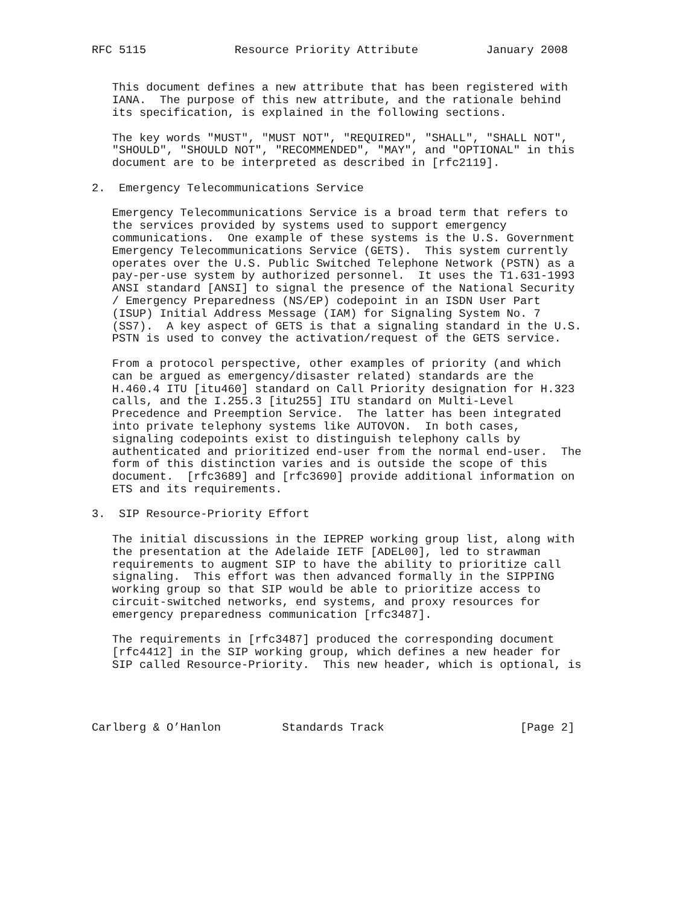RFC 5115             Resource Priority Attribute          January 2008


   This document defines a new attribute that has been registered with
   IANA.  The purpose of this new attribute, and the rationale behind
   its specification, is explained in the following sections.

   The key words "MUST", "MUST NOT", "REQUIRED", "SHALL", "SHALL NOT",
   "SHOULD", "SHOULD NOT", "RECOMMENDED", "MAY", and "OPTIONAL" in this
   document are to be interpreted as described in [rfc2119].

2.  Emergency Telecommunications Service

   Emergency Telecommunications Service is a broad term that refers to
   the services provided by systems used to support emergency
   communications.  One example of these systems is the U.S. Government
   Emergency Telecommunications Service (GETS).  This system currently
   operates over the U.S. Public Switched Telephone Network (PSTN) as a
   pay-per-use system by authorized personnel.  It uses the T1.631-1993
   ANSI standard [ANSI] to signal the presence of the National Security
   / Emergency Preparedness (NS/EP) codepoint in an ISDN User Part
   (ISUP) Initial Address Message (IAM) for Signaling System No. 7
   (SS7).  A key aspect of GETS is that a signaling standard in the U.S.
   PSTN is used to convey the activation/request of the GETS service.

   From a protocol perspective, other examples of priority (and which
   can be argued as emergency/disaster related) standards are the
   H.460.4 ITU [itu460] standard on Call Priority designation for H.323
   calls, and the I.255.3 [itu255] ITU standard on Multi-Level
   Precedence and Preemption Service.  The latter has been integrated
   into private telephony systems like AUTOVON.  In both cases,
   signaling codepoints exist to distinguish telephony calls by
   authenticated and prioritized end-user from the normal end-user.  The
   form of this distinction varies and is outside the scope of this
   document.  [rfc3689] and [rfc3690] provide additional information on
   ETS and its requirements.

3.  SIP Resource-Priority Effort

   The initial discussions in the IEPREP working group list, along with
   the presentation at the Adelaide IETF [ADEL00], led to strawman
   requirements to augment SIP to have the ability to prioritize call
   signaling.  This effort was then advanced formally in the SIPPING
   working group so that SIP would be able to prioritize access to
   circuit-switched networks, end systems, and proxy resources for
   emergency preparedness communication [rfc3487].

   The requirements in [rfc3487] produced the corresponding document
   [rfc4412] in the SIP working group, which defines a new header for
   SIP called Resource-Priority.  This new header, which is optional, is




Carlberg & O’Hanlon         Standards Track                    [Page 2]